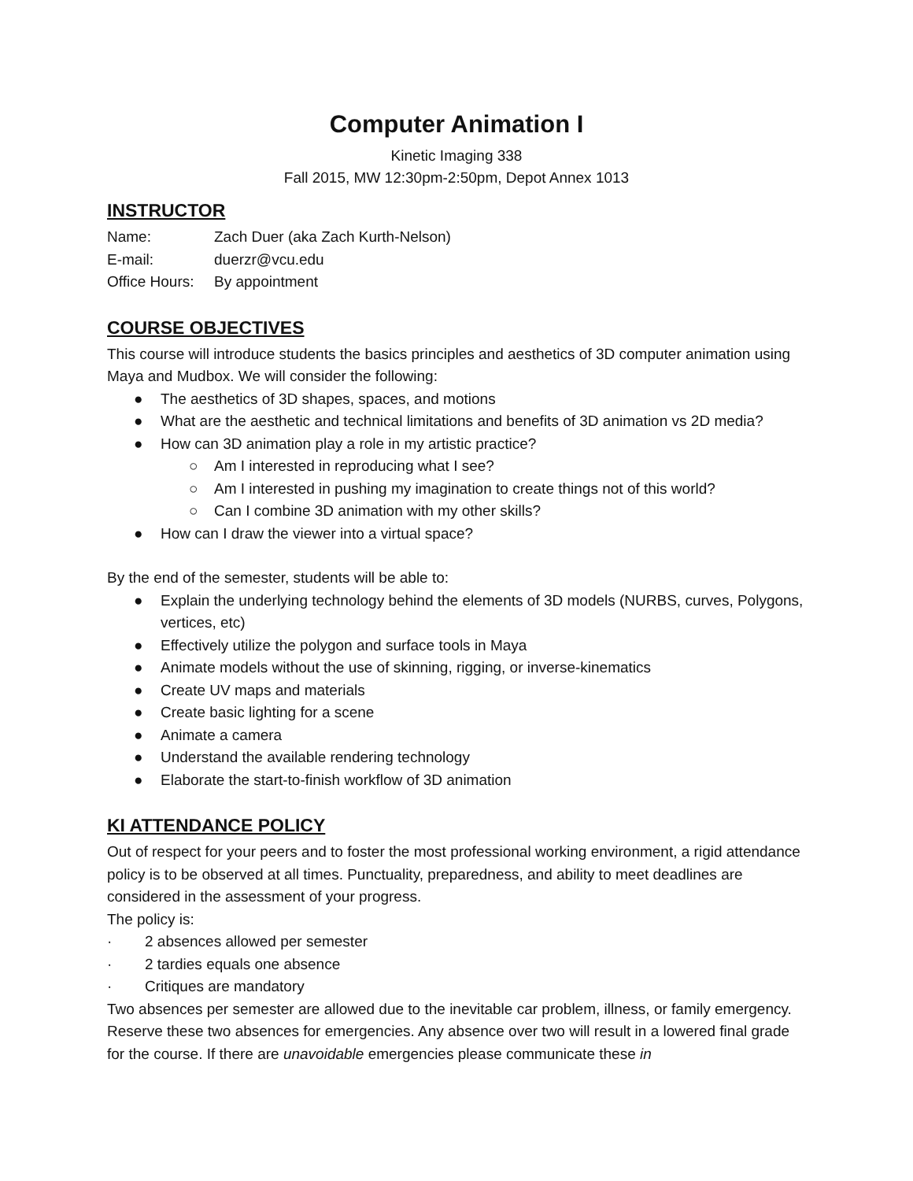Computer Animation I
Kinetic Imaging 338
Fall 2015, MW 12:30pm-2:50pm, Depot Annex 1013
INSTRUCTOR
Name: Zach Duer (aka Zach Kurth-Nelson)
E-mail: duerzr@vcu.edu
Office Hours: By appointment
COURSE OBJECTIVES
This course will introduce students the basics principles and aesthetics of 3D computer animation using Maya and Mudbox. We will consider the following:
● The aesthetics of 3D shapes, spaces, and motions
● What are the aesthetic and technical limitations and benefits of 3D animation vs 2D media?
● How can 3D animation play a role in my artistic practice?
○ Am I interested in reproducing what I see?
○ Am I interested in pushing my imagination to create things not of this world?
○ Can I combine 3D animation with my other skills?
● How can I draw the viewer into a virtual space?
By the end of the semester, students will be able to:
● Explain the underlying technology behind the elements of 3D models (NURBS, curves, Polygons, vertices, etc)
● Effectively utilize the polygon and surface tools in Maya
● Animate models without the use of skinning, rigging, or inverse-kinematics
● Create UV maps and materials
● Create basic lighting for a scene
● Animate a camera
● Understand the available rendering technology
● Elaborate the start-to-finish workflow of 3D animation
KI ATTENDANCE POLICY
Out of respect for your peers and to foster the most professional working environment, a rigid attendance policy is to be observed at all times. Punctuality, preparedness, and ability to meet deadlines are considered in the assessment of your progress.
The policy is:
· 2 absences allowed per semester
· 2 tardies equals one absence
· Critiques are mandatory
Two absences per semester are allowed due to the inevitable car problem, illness, or family emergency. Reserve these two absences for emergencies. Any absence over two will result in a lowered final grade for the course. If there are unavoidable emergencies please communicate these in